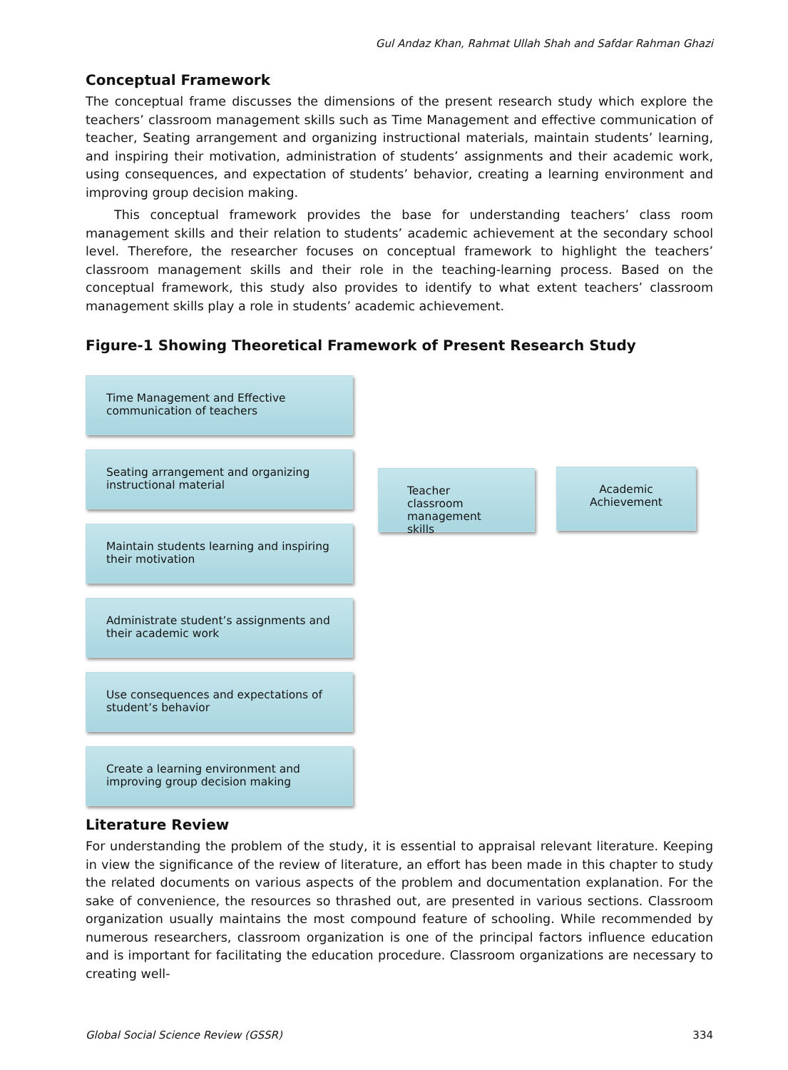Gul Andaz Khan, Rahmat Ullah Shah and Safdar Rahman Ghazi
Conceptual Framework
The conceptual frame discusses the dimensions of the present research study which explore the teachers’ classroom management skills such as Time Management and effective communication of teacher, Seating arrangement and organizing instructional materials, maintain students’ learning, and inspiring their motivation, administration of students’ assignments and their academic work, using consequences, and expectation of students’ behavior, creating a learning environment and improving group decision making.
This conceptual framework provides the base for understanding teachers’ class room management skills and their relation to students’ academic achievement at the secondary school level. Therefore, the researcher focuses on conceptual framework to highlight the teachers’ classroom management skills and their role in the teaching-learning process. Based on the conceptual framework, this study also provides to identify to what extent teachers’ classroom management skills play a role in students’ academic achievement.
Figure-1 Showing Theoretical Framework of Present Research Study
Time Management and Effective communication of teachers
Seating arrangement and organizing instructional material
Maintain students learning and inspiring their motivation
Administrate student’s assignments and their academic work
Use consequences and expectations of student’s behavior
Create a learning environment and improving group decision making
Teacher classroom management skills
Academic Achievement
Literature Review
For understanding the problem of the study, it is essential to appraisal relevant literature. Keeping in view the significance of the review of literature, an effort has been made in this chapter to study the related documents on various aspects of the problem and documentation explanation. For the sake of convenience, the resources so thrashed out, are presented in various sections. Classroom organization usually maintains the most compound feature of schooling. While recommended by numerous researchers, classroom organization is one of the principal factors influence education and is important for facilitating the education procedure. Classroom organizations are necessary to creating well-
Global Social Science Review (GSSR) 334